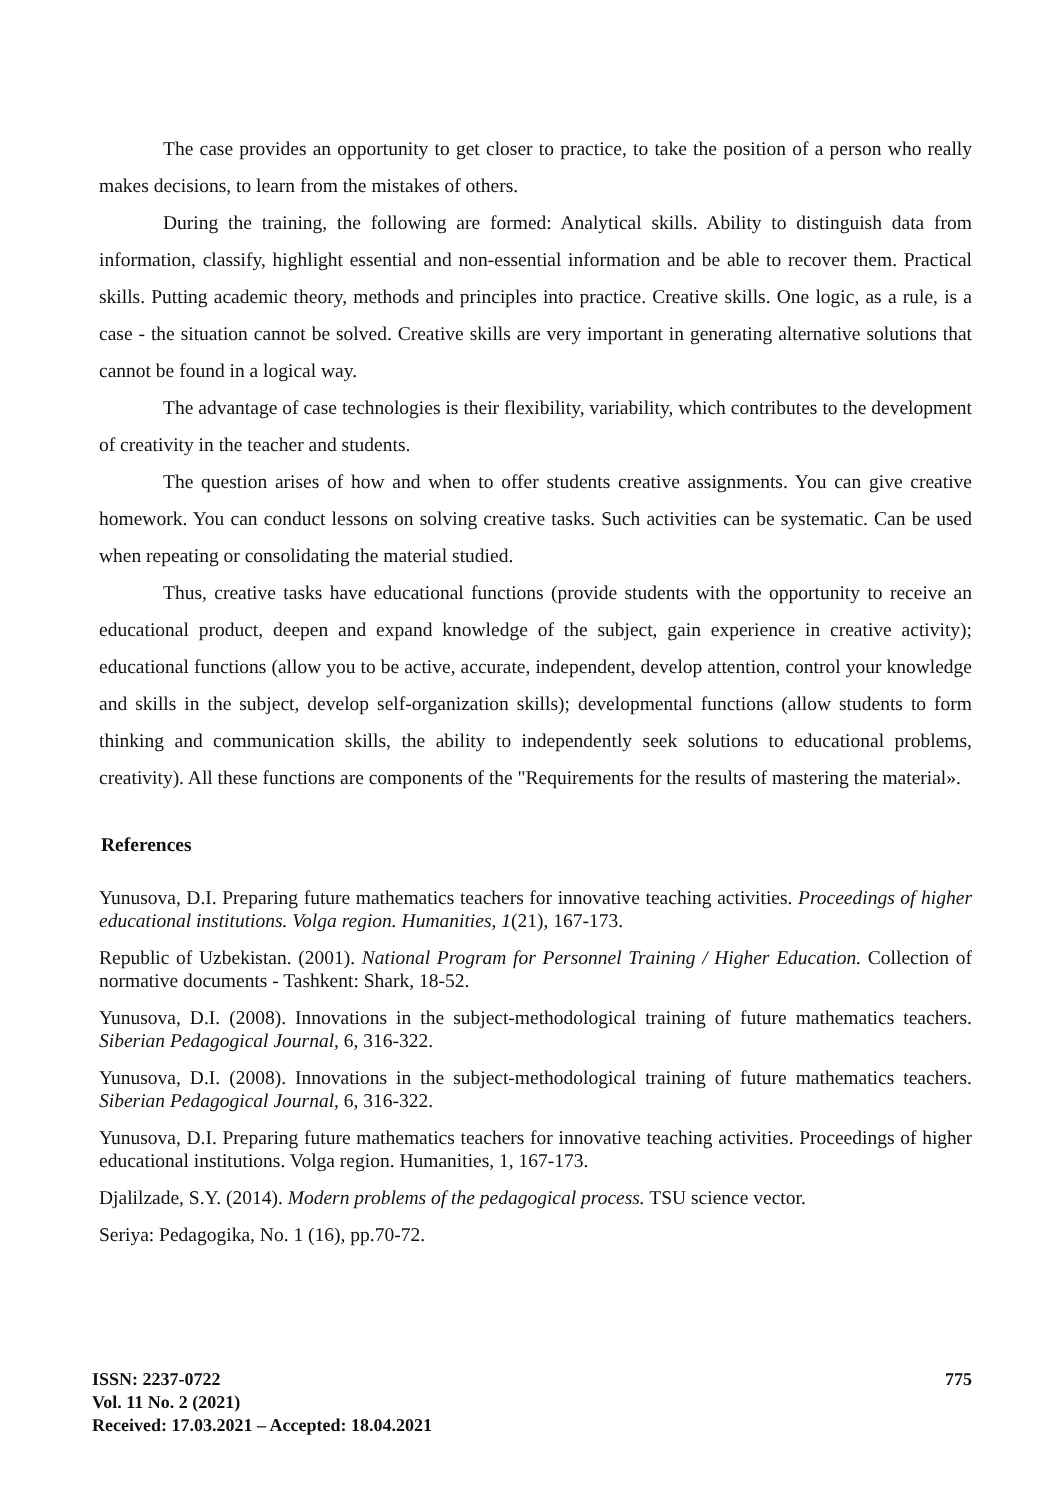The case provides an opportunity to get closer to practice, to take the position of a person who really makes decisions, to learn from the mistakes of others.
During the training, the following are formed: Analytical skills. Ability to distinguish data from information, classify, highlight essential and non-essential information and be able to recover them. Practical skills. Putting academic theory, methods and principles into practice. Creative skills. One logic, as a rule, is a case - the situation cannot be solved. Creative skills are very important in generating alternative solutions that cannot be found in a logical way.
The advantage of case technologies is their flexibility, variability, which contributes to the development of creativity in the teacher and students.
The question arises of how and when to offer students creative assignments. You can give creative homework. You can conduct lessons on solving creative tasks. Such activities can be systematic. Can be used when repeating or consolidating the material studied.
Thus, creative tasks have educational functions (provide students with the opportunity to receive an educational product, deepen and expand knowledge of the subject, gain experience in creative activity); educational functions (allow you to be active, accurate, independent, develop attention, control your knowledge and skills in the subject, develop self-organization skills); developmental functions (allow students to form thinking and communication skills, the ability to independently seek solutions to educational problems, creativity). All these functions are components of the "Requirements for the results of mastering the material».
References
Yunusova, D.I. Preparing future mathematics teachers for innovative teaching activities. Proceedings of higher educational institutions. Volga region. Humanities, 1(21), 167-173.
Republic of Uzbekistan. (2001). National Program for Personnel Training / Higher Education. Collection of normative documents - Tashkent: Shark, 18-52.
Yunusova, D.I. (2008). Innovations in the subject-methodological training of future mathematics teachers. Siberian Pedagogical Journal, 6, 316-322.
Yunusova, D.I. (2008). Innovations in the subject-methodological training of future mathematics teachers. Siberian Pedagogical Journal, 6, 316-322.
Yunusova, D.I. Preparing future mathematics teachers for innovative teaching activities. Proceedings of higher educational institutions. Volga region. Humanities, 1, 167-173.
Djalilzade, S.Y. (2014). Modern problems of the pedagogical process. TSU science vector.
Seriya: Pedagogika, No. 1 (16), pp.70-72.
775
ISSN: 2237-0722
Vol. 11 No. 2 (2021)
Received: 17.03.2021 – Accepted: 18.04.2021